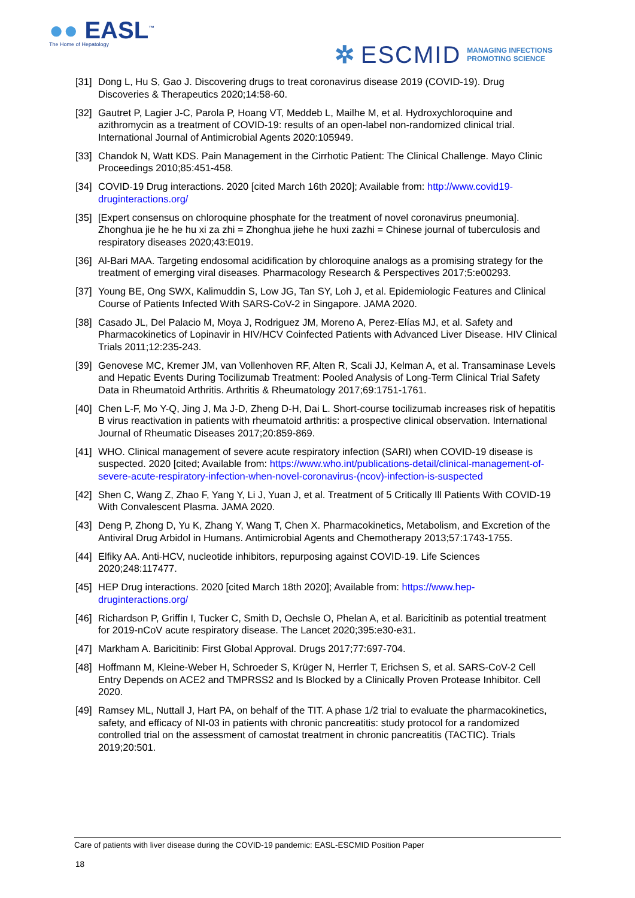●● EASL<sup>™</sup>
The Home of Hepatology
✲ ESCMID MANAGING INFECTIONS
PROMOTING SCIENCE
[31]
Dong L, Hu S, Gao J. Discovering drugs to treat coronavirus disease 2019 (COVID-19). Drug Discoveries & Therapeutics 2020;14:58-60.
[32]
Gautret P, Lagier J-C, Parola P, Hoang VT, Meddeb L, Mailhe M, et al. Hydroxychloroquine and azithromycin as a treatment of COVID-19: results of an open-label non-randomized clinical trial. International Journal of Antimicrobial Agents 2020:105949.
[33]
Chandok N, Watt KDS. Pain Management in the Cirrhotic Patient: The Clinical Challenge. Mayo Clinic Proceedings 2010;85:451-458.
[34]
COVID-19 Drug interactions. 2020 [cited March 16th 2020]; Available from: http://www.covid19-druginteractions.org/
[35]
[Expert consensus on chloroquine phosphate for the treatment of novel coronavirus pneumonia]. Zhonghua jie he he hu xi za zhi = Zhonghua jiehe he huxi zazhi = Chinese journal of tuberculosis and respiratory diseases 2020;43:E019.
[36]
Al-Bari MAA. Targeting endosomal acidification by chloroquine analogs as a promising strategy for the treatment of emerging viral diseases. Pharmacology Research & Perspectives 2017;5:e00293.
[37]
Young BE, Ong SWX, Kalimuddin S, Low JG, Tan SY, Loh J, et al. Epidemiologic Features and Clinical Course of Patients Infected With SARS-CoV-2 in Singapore. JAMA 2020.
[38]
Casado JL, Del Palacio M, Moya J, Rodriguez JM, Moreno A, Perez-Elías MJ, et al. Safety and Pharmacokinetics of Lopinavir in HIV/HCV Coinfected Patients with Advanced Liver Disease. HIV Clinical Trials 2011;12:235-243.
[39]
Genovese MC, Kremer JM, van Vollenhoven RF, Alten R, Scali JJ, Kelman A, et al. Transaminase Levels and Hepatic Events During Tocilizumab Treatment: Pooled Analysis of Long-Term Clinical Trial Safety Data in Rheumatoid Arthritis. Arthritis & Rheumatology 2017;69:1751-1761.
[40]
Chen L-F, Mo Y-Q, Jing J, Ma J-D, Zheng D-H, Dai L. Short-course tocilizumab increases risk of hepatitis B virus reactivation in patients with rheumatoid arthritis: a prospective clinical observation. International Journal of Rheumatic Diseases 2017;20:859-869.
[41]
WHO. Clinical management of severe acute respiratory infection (SARI) when COVID-19 disease is suspected. 2020 [cited; Available from: https://www.who.int/publications-detail/clinical-management-of-severe-acute-respiratory-infection-when-novel-coronavirus-(ncov)-infection-is-suspected
[42]
Shen C, Wang Z, Zhao F, Yang Y, Li J, Yuan J, et al. Treatment of 5 Critically Ill Patients With COVID-19 With Convalescent Plasma. JAMA 2020.
[43]
Deng P, Zhong D, Yu K, Zhang Y, Wang T, Chen X. Pharmacokinetics, Metabolism, and Excretion of the Antiviral Drug Arbidol in Humans. Antimicrobial Agents and Chemotherapy 2013;57:1743-1755.
[44]
Elfiky AA. Anti-HCV, nucleotide inhibitors, repurposing against COVID-19. Life Sciences 2020;248:117477.
[45]
HEP Drug interactions. 2020 [cited March 18th 2020]; Available from: https://www.hep-druginteractions.org/
[46]
Richardson P, Griffin I, Tucker C, Smith D, Oechsle O, Phelan A, et al. Baricitinib as potential treatment for 2019-nCoV acute respiratory disease. The Lancet 2020;395:e30-e31.
[47]
Markham A. Baricitinib: First Global Approval. Drugs 2017;77:697-704.
[48]
Hoffmann M, Kleine-Weber H, Schroeder S, Krüger N, Herrler T, Erichsen S, et al. SARS-CoV-2 Cell Entry Depends on ACE2 and TMPRSS2 and Is Blocked by a Clinically Proven Protease Inhibitor. Cell 2020.
[49]
Ramsey ML, Nuttall J, Hart PA, on behalf of the TIT. A phase 1/2 trial to evaluate the pharmacokinetics, safety, and efficacy of NI-03 in patients with chronic pancreatitis: study protocol for a randomized controlled trial on the assessment of camostat treatment in chronic pancreatitis (TACTIC). Trials 2019;20:501.
Care of patients with liver disease during the COVID-19 pandemic: EASL-ESCMID Position Paper
18